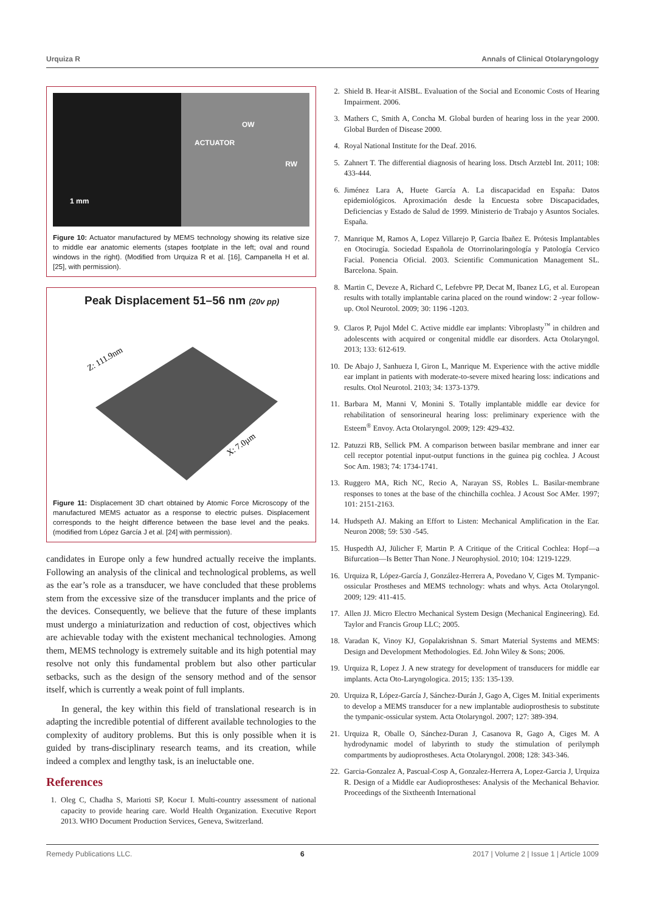Urquiza R Annals of Clinical Otolaryngology
1 mm
OW
ACTUATOR
RW
Figure 10: Actuator manufactured by MEMS technology showing its relative size to middle ear anatomic elements (stapes footplate in the left; oval and round windows in the right). (Modified from Urquiza R et al. [16], Campanella H et al. [25], with permission).
Peak Displacement 51–56 nm (20v pp)
Z: 111.9nm
X: 7.0µm
Figure 11: Displacement 3D chart obtained by Atomic Force Microscopy of the manufactured MEMS actuator as a response to electric pulses. Displacement corresponds to the height difference between the base level and the peaks. (modified from López García J et al. [24] with permission).
candidates in Europe only a few hundred actually receive the implants. Following an analysis of the clinical and technological problems, as well as the ear’s role as a transducer, we have concluded that these problems stem from the excessive size of the transducer implants and the price of the devices. Consequently, we believe that the future of these implants must undergo a miniaturization and reduction of cost, objectives which are achievable today with the existent mechanical technologies. Among them, MEMS technology is extremely suitable and its high potential may resolve not only this fundamental problem but also other particular setbacks, such as the design of the sensory method and of the sensor itself, which is currently a weak point of full implants.
In general, the key within this field of translational research is in adapting the incredible potential of different available technologies to the complexity of auditory problems. But this is only possible when it is guided by trans-disciplinary research teams, and its creation, while indeed a complex and lengthy task, is an ineluctable one.
References
1. Oleg C, Chadha S, Mariotti SP, Kocur I. Multi-country assessment of national capacity to provide hearing care. World Health Organization. Executive Report 2013. WHO Document Production Services, Geneva, Switzerland.
2. Shield B. Hear-it AISBL. Evaluation of the Social and Economic Costs of Hearing Impairment. 2006.
3. Mathers C, Smith A, Concha M. Global burden of hearing loss in the year 2000. Global Burden of Disease 2000.
4. Royal National Institute for the Deaf. 2016.
5. Zahnert T. The differential diagnosis of hearing loss. Dtsch Arztebl Int. 2011; 108: 433-444.
6. Jiménez Lara A, Huete García A. La discapacidad en España: Datos epidemiológicos. Aproximación desde la Encuesta sobre Discapacidades, Deficiencias y Estado de Salud de 1999. Ministerio de Trabajo y Asuntos Sociales. España.
7. Manrique M, Ramos A, Lopez Villarejo P, Garcia Ibañez E. Prótesis Implantables en Otocirugía. Sociedad Española de Otorrinolaringología y Patología Cervico Facial. Ponencia Oficial. 2003. Scientific Communication Management SL. Barcelona. Spain.
8. Martin C, Deveze A, Richard C, Lefebvre PP, Decat M, Ibanez LG, et al. European results with totally implantable carina placed on the round window: 2 -year follow-up. Otol Neurotol. 2009; 30: 1196 -1203.
9. Claros P, Pujol Mdel C. Active middle ear implants: Vibroplasty<sup>™</sup> in children and adolescents with acquired or congenital middle ear disorders. Acta Otolaryngol. 2013; 133: 612-619.
10. De Abajo J, Sanhueza I, Giron L, Manrique M. Experience with the active middle ear implant in patients with moderate-to-severe mixed hearing loss: indications and results. Otol Neurotol. 2103; 34: 1373-1379.
11. Barbara M, Manni V, Monini S. Totally implantable middle ear device for rehabilitation of sensorineural hearing loss: preliminary experience with the Esteem<sup>®</sup> Envoy. Acta Otolaryngol. 2009; 129: 429-432.
12. Patuzzi RB, Sellick PM. A comparison between basilar membrane and inner ear cell receptor potential input-output functions in the guinea pig cochlea. J Acoust Soc Am. 1983; 74: 1734-1741.
13. Ruggero MA, Rich NC, Recio A, Narayan SS, Robles L. Basilar-membrane responses to tones at the base of the chinchilla cochlea. J Acoust Soc AMer. 1997; 101: 2151-2163.
14. Hudspeth AJ. Making an Effort to Listen: Mechanical Amplification in the Ear. Neuron 2008; 59: 530 -545.
15. Huspedth AJ, Jülicher F, Martin P. A Critique of the Critical Cochlea: Hopf—a Bifurcation—Is Better Than None. J Neurophysiol. 2010; 104: 1219-1229.
16. Urquiza R, López-García J, González-Herrera A, Povedano V, Ciges M. Tympanic-ossicular Prostheses and MEMS technology: whats and whys. Acta Otolaryngol. 2009; 129: 411-415.
17. Allen JJ. Micro Electro Mechanical System Design (Mechanical Engineering). Ed. Taylor and Francis Group LLC; 2005.
18. Varadan K, Vinoy KJ, Gopalakrishnan S. Smart Material Systems and MEMS: Design and Development Methodologies. Ed. John Wiley & Sons; 2006.
19. Urquiza R, Lopez J. A new strategy for development of transducers for middle ear implants. Acta Oto-Laryngologica. 2015; 135: 135-139.
20. Urquiza R, López-García J, Sánchez-Durán J, Gago A, Ciges M. Initial experiments to develop a MEMS transducer for a new implantable audioprosthesis to substitute the tympanic-ossicular system. Acta Otolaryngol. 2007; 127: 389-394.
21. Urquiza R, Oballe O, Sánchez-Duran J, Casanova R, Gago A, Ciges M. A hydrodynamic model of labyrinth to study the stimulation of perilymph compartments by audioprostheses. Acta Otolaryngol. 2008; 128: 343-346.
22. Garcia-Gonzalez A, Pascual-Cosp A, Gonzalez-Herrera A, Lopez-Garcia J, Urquiza R. Design of a Middle ear Audioprostheses: Analysis of the Mechanical Behavior. Proceedings of the Sixtheenth International
Remedy Publications LLC. 6 2017 | Volume 2 | Issue 1 | Article 1009